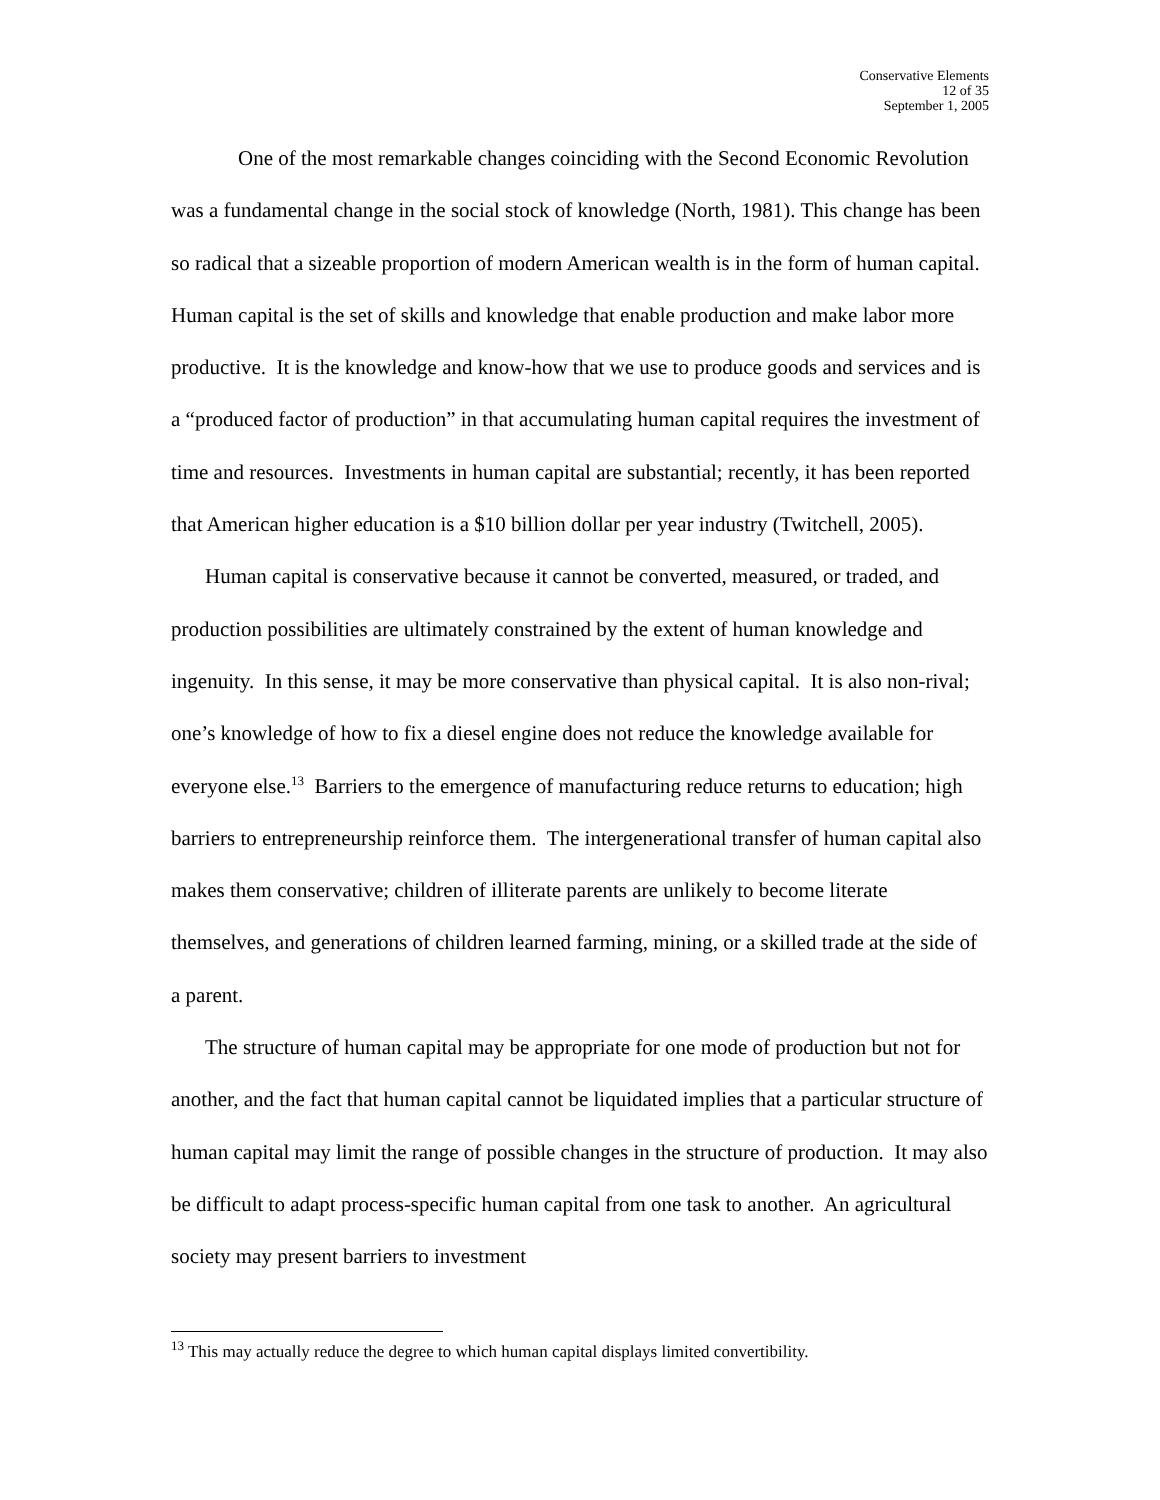Conservative Elements
12 of 35
September 1, 2005
One of the most remarkable changes coinciding with the Second Economic Revolution was a fundamental change in the social stock of knowledge (North, 1981). This change has been so radical that a sizeable proportion of modern American wealth is in the form of human capital. Human capital is the set of skills and knowledge that enable production and make labor more productive. It is the knowledge and know-how that we use to produce goods and services and is a “produced factor of production” in that accumulating human capital requires the investment of time and resources. Investments in human capital are substantial; recently, it has been reported that American higher education is a $10 billion dollar per year industry (Twitchell, 2005).
Human capital is conservative because it cannot be converted, measured, or traded, and production possibilities are ultimately constrained by the extent of human knowledge and ingenuity. In this sense, it may be more conservative than physical capital. It is also non-rival; one’s knowledge of how to fix a diesel engine does not reduce the knowledge available for everyone else.<sup>13</sup> Barriers to the emergence of manufacturing reduce returns to education; high barriers to entrepreneurship reinforce them. The intergenerational transfer of human capital also makes them conservative; children of illiterate parents are unlikely to become literate themselves, and generations of children learned farming, mining, or a skilled trade at the side of a parent.
The structure of human capital may be appropriate for one mode of production but not for another, and the fact that human capital cannot be liquidated implies that a particular structure of human capital may limit the range of possible changes in the structure of production. It may also be difficult to adapt process-specific human capital from one task to another. An agricultural society may present barriers to investment
<sup>13</sup> This may actually reduce the degree to which human capital displays limited convertibility.